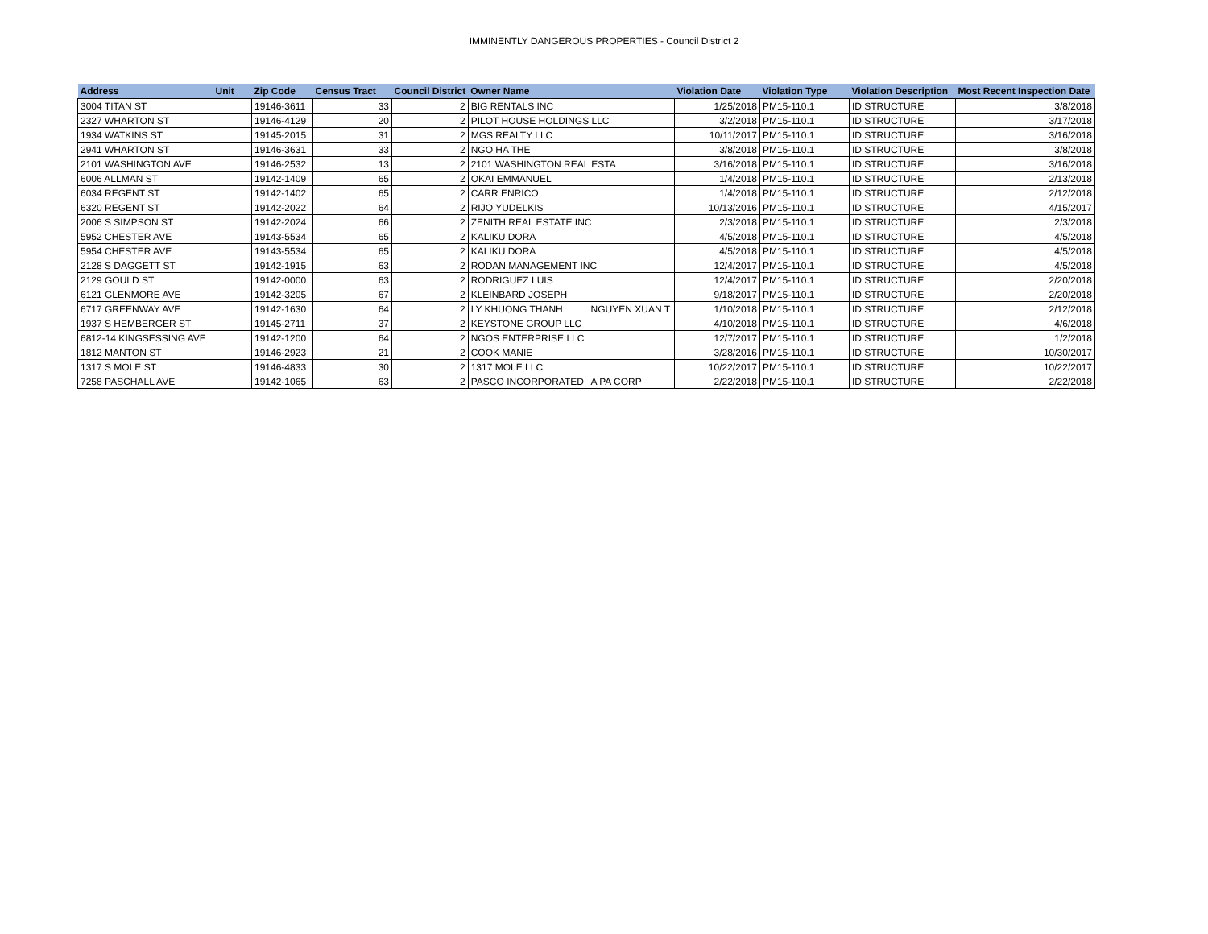IMMINENTLY DANGEROUS PROPERTIES - Council District 2
| Address | Unit | Zip Code | Census Tract | Council District | Owner Name | | Violation Date | Violation Type | Violation Description | Most Recent Inspection Date |
| --- | --- | --- | --- | --- | --- | --- | --- | --- | --- | --- |
| 3004 TITAN ST | | 19146-3611 | 33 | 2 | BIG RENTALS INC | | 1/25/2018 | PM15-110.1 | ID STRUCTURE | 3/8/2018 |
| 2327 WHARTON ST | | 19146-4129 | 20 | 2 | PILOT HOUSE HOLDINGS LLC | | 3/2/2018 | PM15-110.1 | ID STRUCTURE | 3/17/2018 |
| 1934 WATKINS ST | | 19145-2015 | 31 | 2 | MGS REALTY LLC | | 10/11/2017 | PM15-110.1 | ID STRUCTURE | 3/16/2018 |
| 2941 WHARTON ST | | 19146-3631 | 33 | 2 | NGO HA THE | | 3/8/2018 | PM15-110.1 | ID STRUCTURE | 3/8/2018 |
| 2101 WASHINGTON AVE | | 19146-2532 | 13 | 2 | 2101 WASHINGTON REAL ESTA | | 3/16/2018 | PM15-110.1 | ID STRUCTURE | 3/16/2018 |
| 6006 ALLMAN ST | | 19142-1409 | 65 | 2 | OKAI EMMANUEL | | 1/4/2018 | PM15-110.1 | ID STRUCTURE | 2/13/2018 |
| 6034 REGENT ST | | 19142-1402 | 65 | 2 | CARR ENRICO | | 1/4/2018 | PM15-110.1 | ID STRUCTURE | 2/12/2018 |
| 6320 REGENT ST | | 19142-2022 | 64 | 2 | RIJO YUDELKIS | | 10/13/2016 | PM15-110.1 | ID STRUCTURE | 4/15/2017 |
| 2006 S SIMPSON ST | | 19142-2024 | 66 | 2 | ZENITH REAL ESTATE INC | | 2/3/2018 | PM15-110.1 | ID STRUCTURE | 2/3/2018 |
| 5952 CHESTER AVE | | 19143-5534 | 65 | 2 | KALIKU DORA | | 4/5/2018 | PM15-110.1 | ID STRUCTURE | 4/5/2018 |
| 5954 CHESTER AVE | | 19143-5534 | 65 | 2 | KALIKU DORA | | 4/5/2018 | PM15-110.1 | ID STRUCTURE | 4/5/2018 |
| 2128 S DAGGETT ST | | 19142-1915 | 63 | 2 | RODAN MANAGEMENT INC | | 12/4/2017 | PM15-110.1 | ID STRUCTURE | 4/5/2018 |
| 2129 GOULD ST | | 19142-0000 | 63 | 2 | RODRIGUEZ LUIS | | 12/4/2017 | PM15-110.1 | ID STRUCTURE | 2/20/2018 |
| 6121 GLENMORE AVE | | 19142-3205 | 67 | 2 | KLEINBARD JOSEPH | | 9/18/2017 | PM15-110.1 | ID STRUCTURE | 2/20/2018 |
| 6717 GREENWAY AVE | | 19142-1630 | 64 | 2 | LY KHUONG THANH | NGUYEN XUAN T | 1/10/2018 | PM15-110.1 | ID STRUCTURE | 2/12/2018 |
| 1937 S HEMBERGER ST | | 19145-2711 | 37 | 2 | KEYSTONE GROUP LLC | | 4/10/2018 | PM15-110.1 | ID STRUCTURE | 4/6/2018 |
| 6812-14 KINGSESSING AVE | | 19142-1200 | 64 | 2 | NGOS ENTERPRISE LLC | | 12/7/2017 | PM15-110.1 | ID STRUCTURE | 1/2/2018 |
| 1812 MANTON ST | | 19146-2923 | 21 | 2 | COOK MANIE | | 3/28/2016 | PM15-110.1 | ID STRUCTURE | 10/30/2017 |
| 1317 S MOLE ST | | 19146-4833 | 30 | 2 | 1317 MOLE LLC | | 10/22/2017 | PM15-110.1 | ID STRUCTURE | 10/22/2017 |
| 7258 PASCHALL AVE | | 19142-1065 | 63 | 2 | PASCO INCORPORATED | A PA CORP | 2/22/2018 | PM15-110.1 | ID STRUCTURE | 2/22/2018 |